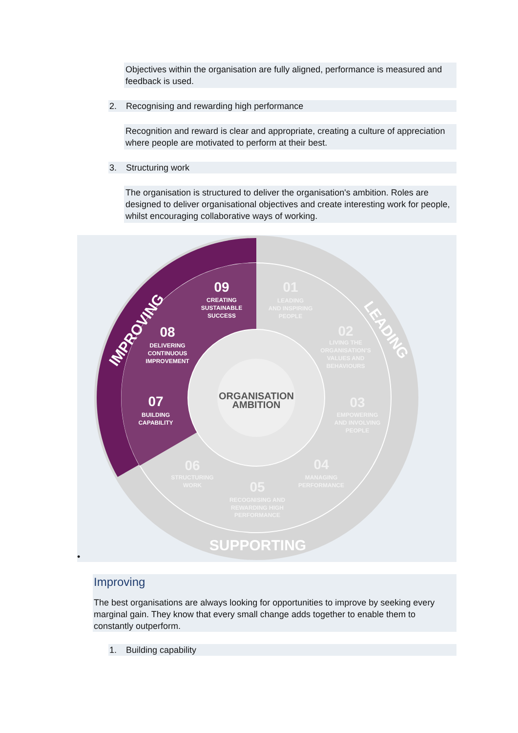Objectives within the organisation are fully aligned, performance is measured and feedback is used.
2. Recognising and rewarding high performance
Recognition and reward is clear and appropriate, creating a culture of appreciation where people are motivated to perform at their best.
3. Structuring work
The organisation is structured to deliver the organisation's ambition. Roles are designed to deliver organisational objectives and create interesting work for people, whilst encouraging collaborative ways of working.
ORGANISATION
AMBITION
09
CREATING
SUSTAINABLE
SUCCESS
08
DELIVERING
CONTINUOUS
IMPROVEMENT
07
BUILDING
CAPABILITY
01
LEADING
AND INSPIRING
PEOPLE
02
LIVING THE
ORGANISATION'S
VALUES AND
BEHAVIOURS
03
EMPOWERING
AND INVOLVING
PEOPLE
04
MANAGING
PERFORMANCE
05
RECOGNISING AND
REWARDING HIGH
PERFORMANCE
06
STRUCTURING
WORK
IMPROVING
LEADING
SUPPORTING
•
Improving
The best organisations are always looking for opportunities to improve by seeking every marginal gain. They know that every small change adds together to enable them to constantly outperform.
1. Building capability